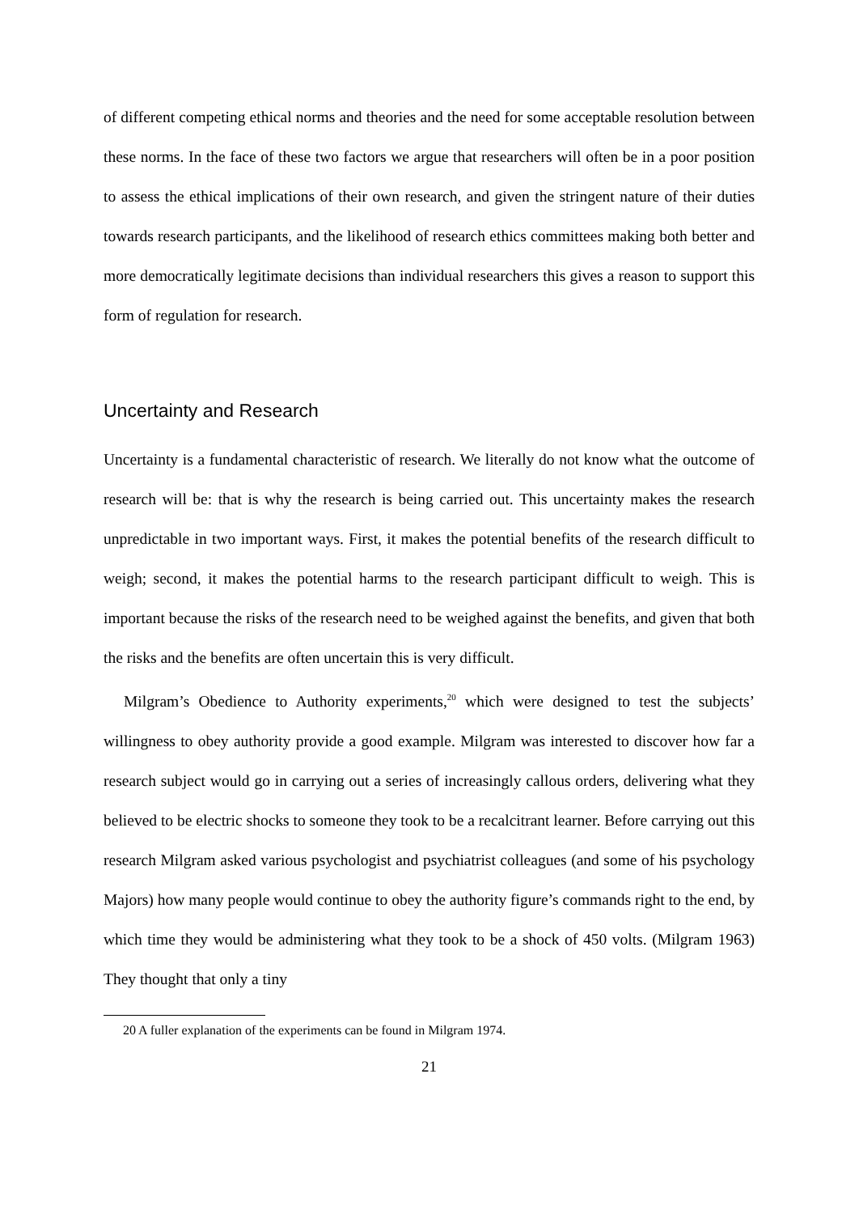of different competing ethical norms and theories and the need for some acceptable resolution between these norms. In the face of these two factors we argue that researchers will often be in a poor position to assess the ethical implications of their own research, and given the stringent nature of their duties towards research participants, and the likelihood of research ethics committees making both better and more democratically legitimate decisions than individual researchers this gives a reason to support this form of regulation for research.
Uncertainty and Research
Uncertainty is a fundamental characteristic of research. We literally do not know what the outcome of research will be: that is why the research is being carried out. This uncertainty makes the research unpredictable in two important ways. First, it makes the potential benefits of the research difficult to weigh; second, it makes the potential harms to the research participant difficult to weigh. This is important because the risks of the research need to be weighed against the benefits, and given that both the risks and the benefits are often uncertain this is very difficult.
Milgram’s Obedience to Authority experiments,<sup>20</sup> which were designed to test the subjects’ willingness to obey authority provide a good example. Milgram was interested to discover how far a research subject would go in carrying out a series of increasingly callous orders, delivering what they believed to be electric shocks to someone they took to be a recalcitrant learner. Before carrying out this research Milgram asked various psychologist and psychiatrist colleagues (and some of his psychology Majors) how many people would continue to obey the authority figure’s commands right to the end, by which time they would be administering what they took to be a shock of 450 volts. (Milgram 1963) They thought that only a tiny
20 A fuller explanation of the experiments can be found in Milgram 1974.
21